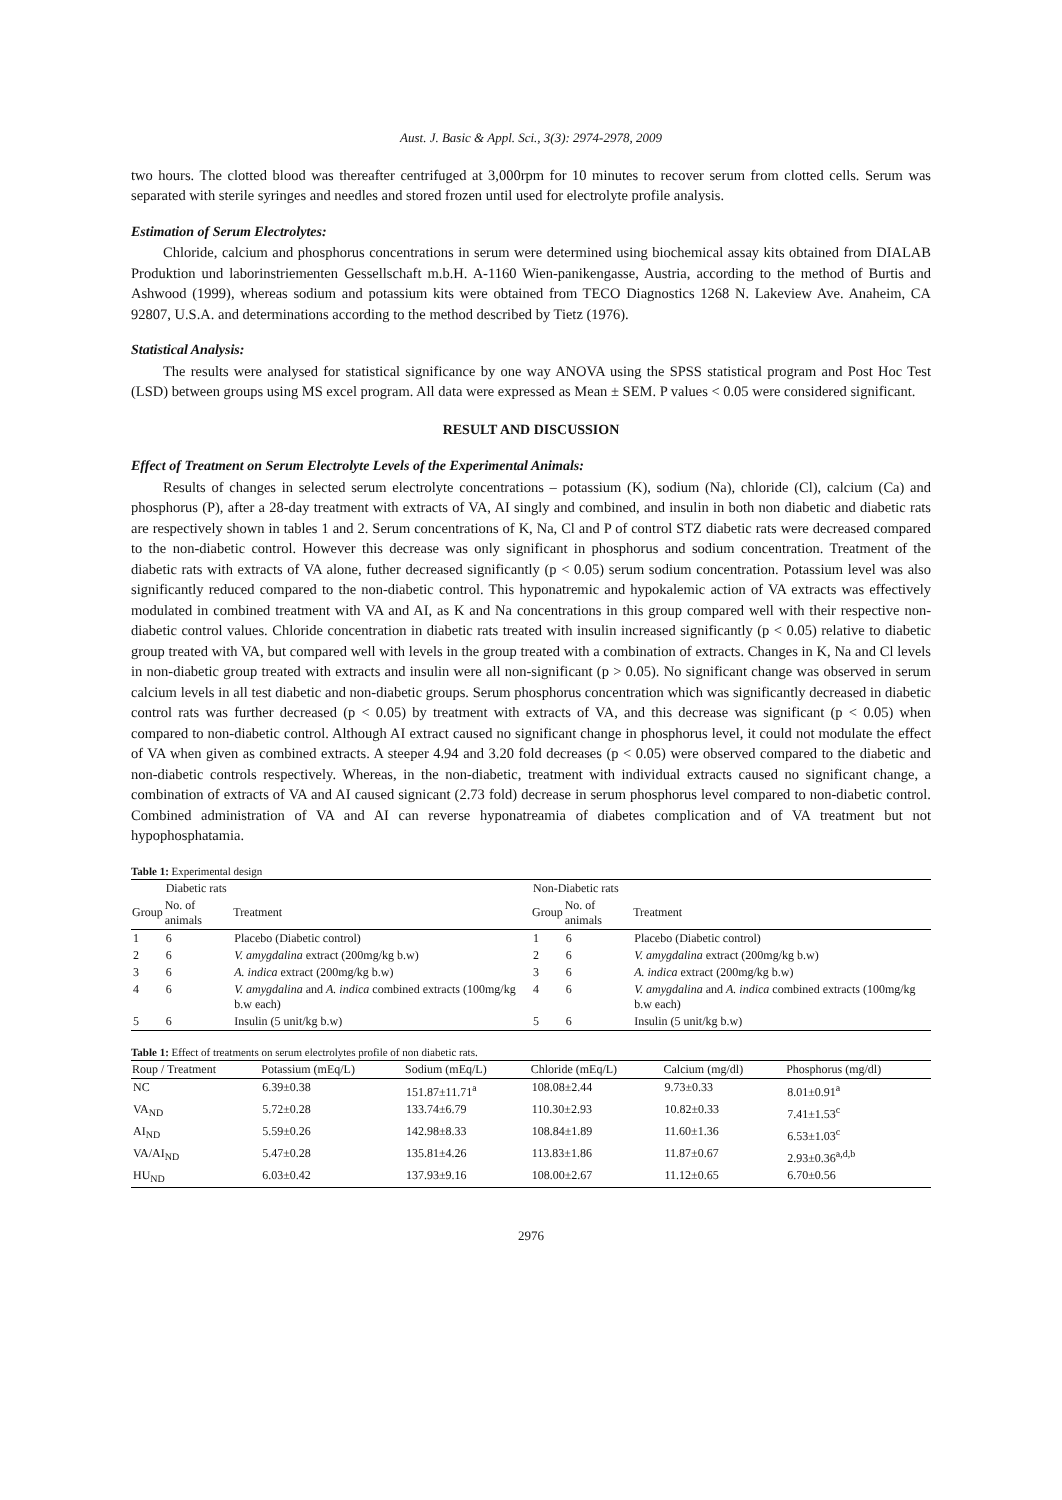Aust. J. Basic & Appl. Sci., 3(3): 2974-2978, 2009
two hours. The clotted blood was thereafter centrifuged at 3,000rpm for 10 minutes to recover serum from clotted cells. Serum was separated with sterile syringes and needles and stored frozen until used for electrolyte profile analysis.
Estimation of Serum Electrolytes:
Chloride, calcium and phosphorus concentrations in serum were determined using biochemical assay kits obtained from DIALAB Produktion und laborinstriementen Gessellschaft m.b.H. A-1160 Wien-panikengasse, Austria, according to the method of Burtis and Ashwood (1999), whereas sodium and potassium kits were obtained from TECO Diagnostics 1268 N. Lakeview Ave. Anaheim, CA 92807, U.S.A. and determinations according to the method described by Tietz (1976).
Statistical Analysis:
The results were analysed for statistical significance by one way ANOVA using the SPSS statistical program and Post Hoc Test (LSD) between groups using MS excel program. All data were expressed as Mean ± SEM. P values < 0.05 were considered significant.
RESULT AND DISCUSSION
Effect of Treatment on Serum Electrolyte Levels of the Experimental Animals:
Results of changes in selected serum electrolyte concentrations – potassium (K), sodium (Na), chloride (Cl), calcium (Ca) and phosphorus (P), after a 28-day treatment with extracts of VA, AI singly and combined, and insulin in both non diabetic and diabetic rats are respectively shown in tables 1 and 2. Serum concentrations of K, Na, Cl and P of control STZ diabetic rats were decreased compared to the non-diabetic control. However this decrease was only significant in phosphorus and sodium concentration. Treatment of the diabetic rats with extracts of VA alone, futher decreased significantly (p < 0.05) serum sodium concentration. Potassium level was also significantly reduced compared to the non-diabetic control. This hyponatremic and hypokalemic action of VA extracts was effectively modulated in combined treatment with VA and AI, as K and Na concentrations in this group compared well with their respective non-diabetic control values. Chloride concentration in diabetic rats treated with insulin increased significantly (p < 0.05) relative to diabetic group treated with VA, but compared well with levels in the group treated with a combination of extracts. Changes in K, Na and Cl levels in non-diabetic group treated with extracts and insulin were all non-significant (p > 0.05). No significant change was observed in serum calcium levels in all test diabetic and non-diabetic groups. Serum phosphorus concentration which was significantly decreased in diabetic control rats was further decreased (p < 0.05) by treatment with extracts of VA, and this decrease was significant (p < 0.05) when compared to non-diabetic control. Although AI extract caused no significant change in phosphorus level, it could not modulate the effect of VA when given as combined extracts. A steeper 4.94 and 3.20 fold decreases (p < 0.05) were observed compared to the diabetic and non-diabetic controls respectively. Whereas, in the non-diabetic, treatment with individual extracts caused no significant change, a combination of extracts of VA and AI caused signicant (2.73 fold) decrease in serum phosphorus level compared to non-diabetic control. Combined administration of VA and AI can reverse hyponatreamia of diabetes complication and of VA treatment but not hypophosphatamia.
Table 1: Experimental design
| | Diabetic rats | | Non-Diabetic rats | | |
| Group | No. of animals | Treatment | Group | No. of animals | Treatment |
| 1 | 6 | Placebo (Diabetic control) | 1 | 6 | Placebo (Diabetic control) |
| 2 | 6 | V. amygdalina extract (200mg/kg b.w) | 2 | 6 | V. amygdalina extract (200mg/kg b.w) |
| 3 | 6 | A. indica extract (200mg/kg b.w) | 3 | 6 | A. indica extract (200mg/kg b.w) |
| 4 | 6 | V. amygdalina and A. indica combined extracts (100mg/kg b.w each) | 4 | 6 | V. amygdalina and A. indica combined extracts (100mg/kg b.w each) |
| 5 | 6 | Insulin (5 unit/kg b.w) | 5 | 6 | Insulin (5 unit/kg b.w) |
Table 1: Effect of treatments on serum electrolytes profile of non diabetic rats.
| Roup / Treatment | Potassium (mEq/L) | Sodium (mEq/L) | Chloride (mEq/L) | Calcium (mg/dl) | Phosphorus (mg/dl) |
| --- | --- | --- | --- | --- | --- |
| NC | 6.39±0.38 | 151.87±11.71<sup>a</sup> | 108.08±2.44 | 9.73±0.33 | 8.01±0.91<sup>a</sup> |
| VA<sub>ND</sub> | 5.72±0.28 | 133.74±6.79 | 110.30±2.93 | 10.82±0.33 | 7.41±1.53<sup>c</sup> |
| AI<sub>ND</sub> | 5.59±0.26 | 142.98±8.33 | 108.84±1.89 | 11.60±1.36 | 6.53±1.03<sup>c</sup> |
| VA/AI<sub>ND</sub> | 5.47±0.28 | 135.81±4.26 | 113.83±1.86 | 11.87±0.67 | 2.93±0.36<sup>a,d,b</sup> |
| HU<sub>ND</sub> | 6.03±0.42 | 137.93±9.16 | 108.00±2.67 | 11.12±0.65 | 6.70±0.56 |
2976